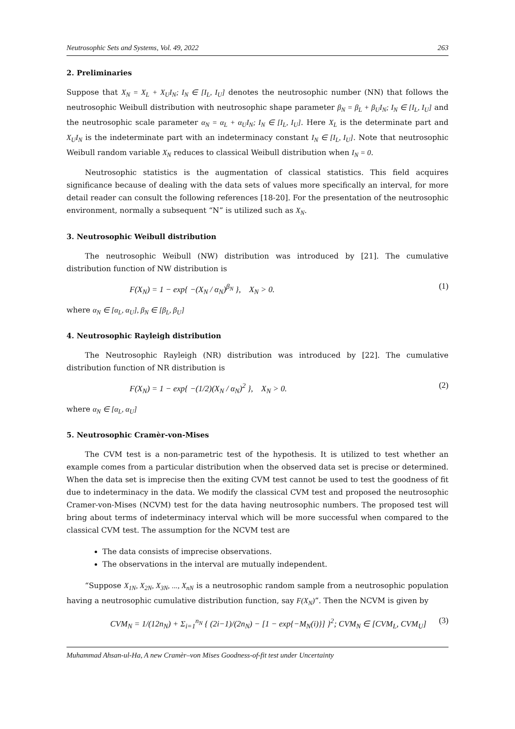Neutrosophic Sets and Systems, Vol. 49, 2022 263
2. Preliminaries
Suppose that X<sub>N</sub> = X<sub>L</sub> + X<sub>U</sub>I<sub>N</sub>; I<sub>N</sub> ∈ [I<sub>L</sub>, I<sub>U</sub>] denotes the neutrosophic number (NN) that follows the neutrosophic Weibull distribution with neutrosophic shape parameter β<sub>N</sub> = β<sub>L</sub> + β<sub>U</sub>I<sub>N</sub>; I<sub>N</sub> ∈ [I<sub>L</sub>, I<sub>U</sub>] and the neutrosophic scale parameter α<sub>N</sub> = α<sub>L</sub> + α<sub>U</sub>I<sub>N</sub>; I<sub>N</sub> ∈ [I<sub>L</sub>, I<sub>U</sub>]. Here X<sub>L</sub> is the determinate part and X<sub>U</sub>I<sub>N</sub> is the indeterminate part with an indeterminacy constant I<sub>N</sub> ∈ [I<sub>L</sub>, I<sub>U</sub>]. Note that neutrosophic Weibull random variable X<sub>N</sub> reduces to classical Weibull distribution when I<sub>N</sub> = 0.
Neutrosophic statistics is the augmentation of classical statistics. This field acquires significance because of dealing with the data sets of values more specifically an interval, for more detail reader can consult the following references [18-20]. For the presentation of the neutrosophic environment, normally a subsequent “N” is utilized such as X<sub>N</sub>.
3. Neutrosophic Weibull distribution
The neutrosophic Weibull (NW) distribution was introduced by [21]. The cumulative distribution function of NW distribution is
F(X<sub>N</sub>) = 1 − exp{ −(X<sub>N</sub> / α<sub>N</sub>)<sup>β<sub>N</sub></sup> }, X<sub>N</sub> > 0. (1)
where α<sub>N</sub> ∈ [α<sub>L</sub>, α<sub>U</sub>], β<sub>N</sub> ∈ [β<sub>L</sub>, β<sub>U</sub>]
4. Neutrosophic Rayleigh distribution
The Neutrosophic Rayleigh (NR) distribution was introduced by [22]. The cumulative distribution function of NR distribution is
F(X<sub>N</sub>) = 1 − exp{ −(1/2)(X<sub>N</sub> / α<sub>N</sub>)<sup>2</sup> }, X<sub>N</sub> > 0. (2)
where α<sub>N</sub> ∈ [α<sub>L</sub>, α<sub>U</sub>]
5. Neutrosophic Cramèr-von-Mises
The CVM test is a non-parametric test of the hypothesis. It is utilized to test whether an example comes from a particular distribution when the observed data set is precise or determined. When the data set is imprecise then the exiting CVM test cannot be used to test the goodness of fit due to indeterminacy in the data. We modify the classical CVM test and proposed the neutrosophic Cramer-von-Mises (NCVM) test for the data having neutrosophic numbers. The proposed test will bring about terms of indeterminacy interval which will be more successful when compared to the classical CVM test. The assumption for the NCVM test are
The data consists of imprecise observations.
The observations in the interval are mutually independent.
“Suppose X<sub>1N</sub>, X<sub>2N</sub>, X<sub>3N</sub>, ..., X<sub>nN</sub> is a neutrosophic random sample from a neutrosophic population having a neutrosophic cumulative distribution function, say F(X<sub>N</sub>)”. Then the NCVM is given by
CVM<sub>N</sub> = 1/(12n<sub>N</sub>) + Σ<sub>i=1</sub><sup>n<sub>N</sub></sup> { (2i−1)/(2n<sub>N</sub>) − [1 − exp{−M<sub>N</sub>(i)}] }<sup>2</sup>; CVM<sub>N</sub> ∈ [CVM<sub>L</sub>, CVM<sub>U</sub>] (3)
Muhammad Ahsan-ul-Ha, A new Cramèr–von Mises Goodness-of-fit test under Uncertainty